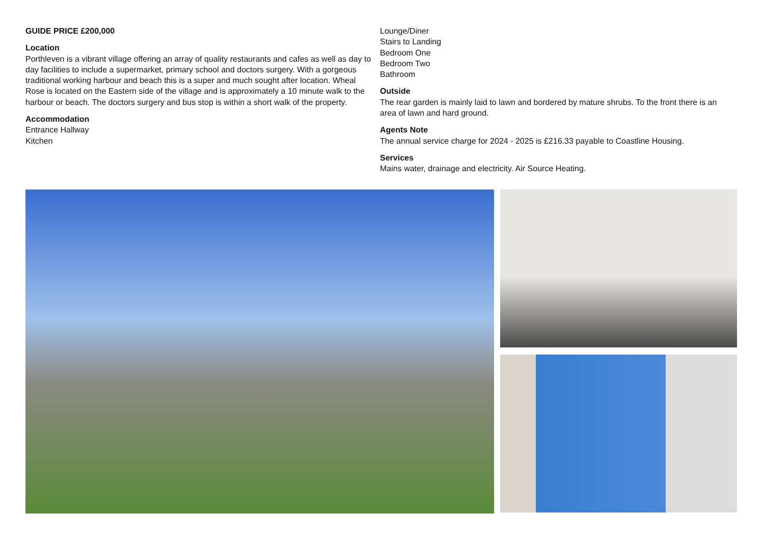GUIDE PRICE £200,000
Location
Porthleven is a vibrant village offering an array of quality restaurants and cafes as well as day to day facilities to include a supermarket, primary school and doctors surgery. With a gorgeous traditional working harbour and beach this is a super and much sought after location. Wheal Rose is located on the Eastern side of the village and is approximately a 10 minute walk to the harbour or beach. The doctors surgery and bus stop is within a short walk of the property.
Accommodation
Entrance Hallway
Kitchen
Lounge/Diner
Stairs to Landing
Bedroom One
Bedroom Two
Bathroom
Outside
The rear garden is mainly laid to lawn and bordered by mature shrubs. To the front there is an area of lawn and hard ground.
Agents Note
The annual service charge for 2024 - 2025 is £216.33 payable to Coastline Housing.
Services
Mains water, drainage and electricity. Air Source Heating.